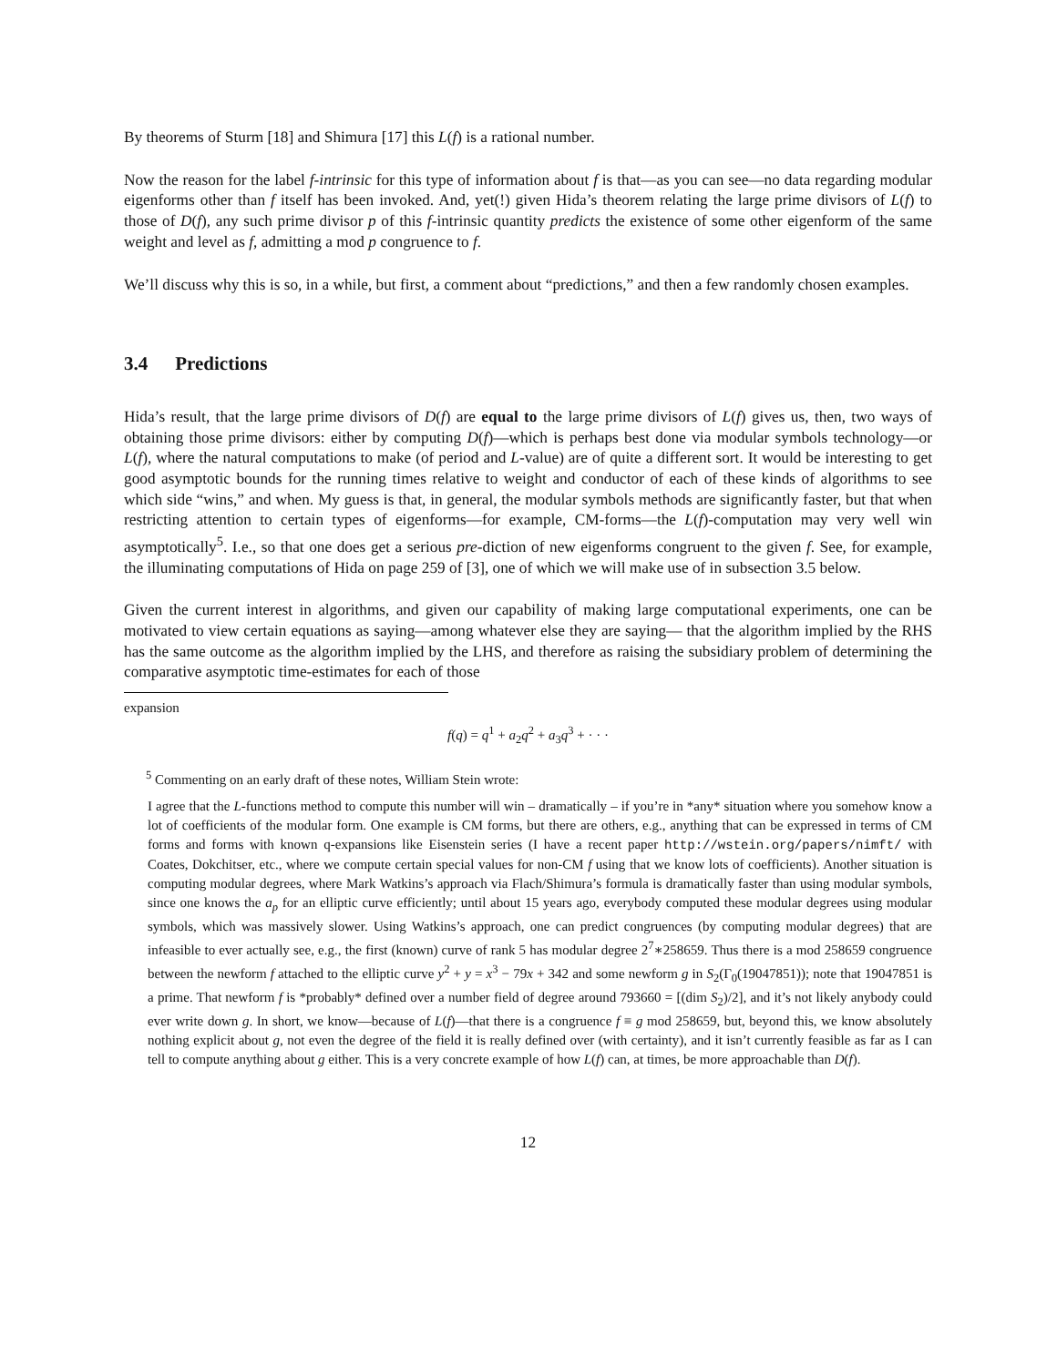By theorems of Sturm [18] and Shimura [17] this L(f) is a rational number.
Now the reason for the label f-intrinsic for this type of information about f is that—as you can see—no data regarding modular eigenforms other than f itself has been invoked. And, yet(!) given Hida’s theorem relating the large prime divisors of L(f) to those of D(f), any such prime divisor p of this f-intrinsic quantity predicts the existence of some other eigenform of the same weight and level as f, admitting a mod p congruence to f.
We’ll discuss why this is so, in a while, but first, a comment about “predictions,” and then a few randomly chosen examples.
3.4 Predictions
Hida’s result, that the large prime divisors of D(f) are equal to the large prime divisors of L(f) gives us, then, two ways of obtaining those prime divisors: either by computing D(f)—which is perhaps best done via modular symbols technology—or L(f), where the natural computations to make (of period and L-value) are of quite a different sort. It would be interesting to get good asymptotic bounds for the running times relative to weight and conductor of each of these kinds of algorithms to see which side “wins,” and when. My guess is that, in general, the modular symbols methods are significantly faster, but that when restricting attention to certain types of eigenforms—for example, CM-forms—the L(f)-computation may very well win asymptotically<sup>5</sup>. I.e., so that one does get a serious pre-diction of new eigenforms congruent to the given f. See, for example, the illuminating computations of Hida on page 259 of [3], one of which we will make use of in subsection 3.5 below.
Given the current interest in algorithms, and given our capability of making large computational experiments, one can be motivated to view certain equations as saying—among whatever else they are saying— that the algorithm implied by the RHS has the same outcome as the algorithm implied by the LHS, and therefore as raising the subsidiary problem of determining the comparative asymptotic time-estimates for each of those
expansion
f(q) = q<sup>1</sup> + a<sub>2</sub>q<sup>2</sup> + a<sub>3</sub>q<sup>3</sup> + · · ·
<sup>5</sup> Commenting on an early draft of these notes, William Stein wrote:
I agree that the L-functions method to compute this number will win – dramatically – if you’re in *any* situation where you somehow know a lot of coefficients of the modular form. One example is CM forms, but there are others, e.g., anything that can be expressed in terms of CM forms and forms with known q-expansions like Eisenstein series (I have a recent paper http://wstein.org/papers/nimft/ with Coates, Dokchitser, etc., where we compute certain special values for non-CM f using that we know lots of coefficients). Another situation is computing modular degrees, where Mark Watkins’s approach via Flach/Shimura’s formula is dramatically faster than using modular symbols, since one knows the a<sub>p</sub> for an elliptic curve efficiently; until about 15 years ago, everybody computed these modular degrees using modular symbols, which was massively slower. Using Watkins’s approach, one can predict congruences (by computing modular degrees) that are infeasible to ever actually see, e.g., the first (known) curve of rank 5 has modular degree 2<sup>7</sup>∗258659. Thus there is a mod 258659 congruence between the newform f attached to the elliptic curve y<sup>2</sup> + y = x<sup>3</sup> − 79x + 342 and some newform g in S<sub>2</sub>(Γ<sub>0</sub>(19047851)); note that 19047851 is a prime. That newform f is *probably* defined over a number field of degree around 793660 = [(dim S<sub>2</sub>)/2], and it’s not likely anybody could ever write down g. In short, we know—because of L(f)—that there is a congruence f ≡ g mod 258659, but, beyond this, we know absolutely nothing explicit about g, not even the degree of the field it is really defined over (with certainty), and it isn’t currently feasible as far as I can tell to compute anything about g either. This is a very concrete example of how L(f) can, at times, be more approachable than D(f).
12